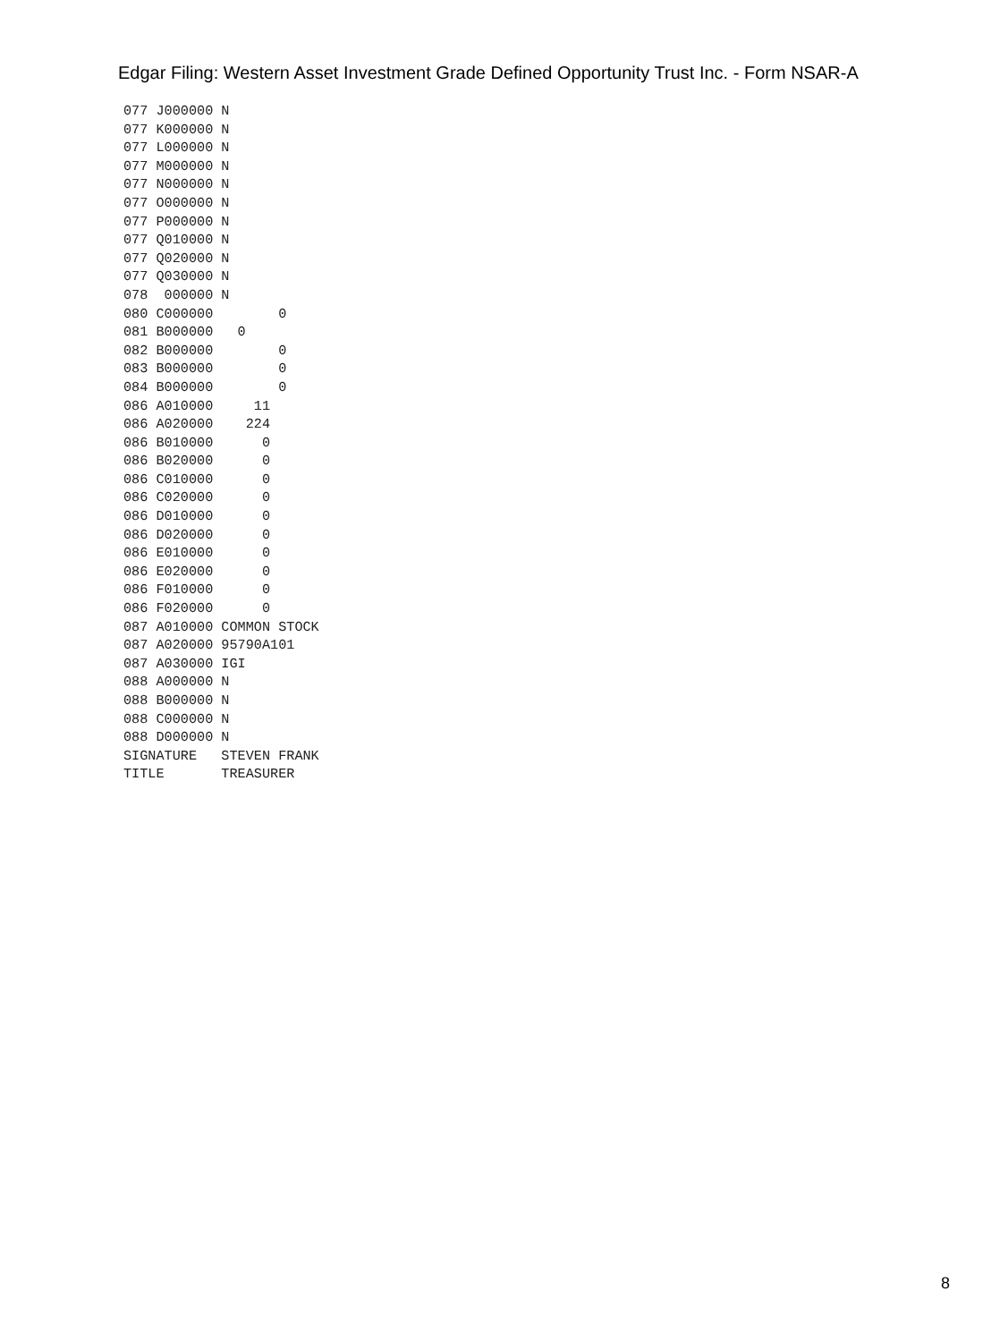Edgar Filing: Western Asset Investment Grade Defined Opportunity Trust Inc. - Form NSAR-A
077 J000000 N
077 K000000 N
077 L000000 N
077 M000000 N
077 N000000 N
077 O000000 N
077 P000000 N
077 Q010000 N
077 Q020000 N
077 Q030000 N
078  000000 N
080 C000000        0
081 B000000   0
082 B000000        0
083 B000000        0
084 B000000        0
086 A010000     11
086 A020000    224
086 B010000      0
086 B020000      0
086 C010000      0
086 C020000      0
086 D010000      0
086 D020000      0
086 E010000      0
086 E020000      0
086 F010000      0
086 F020000      0
087 A010000 COMMON STOCK
087 A020000 95790A101
087 A030000 IGI
088 A000000 N
088 B000000 N
088 C000000 N
088 D000000 N
SIGNATURE   STEVEN FRANK
TITLE       TREASURER
8